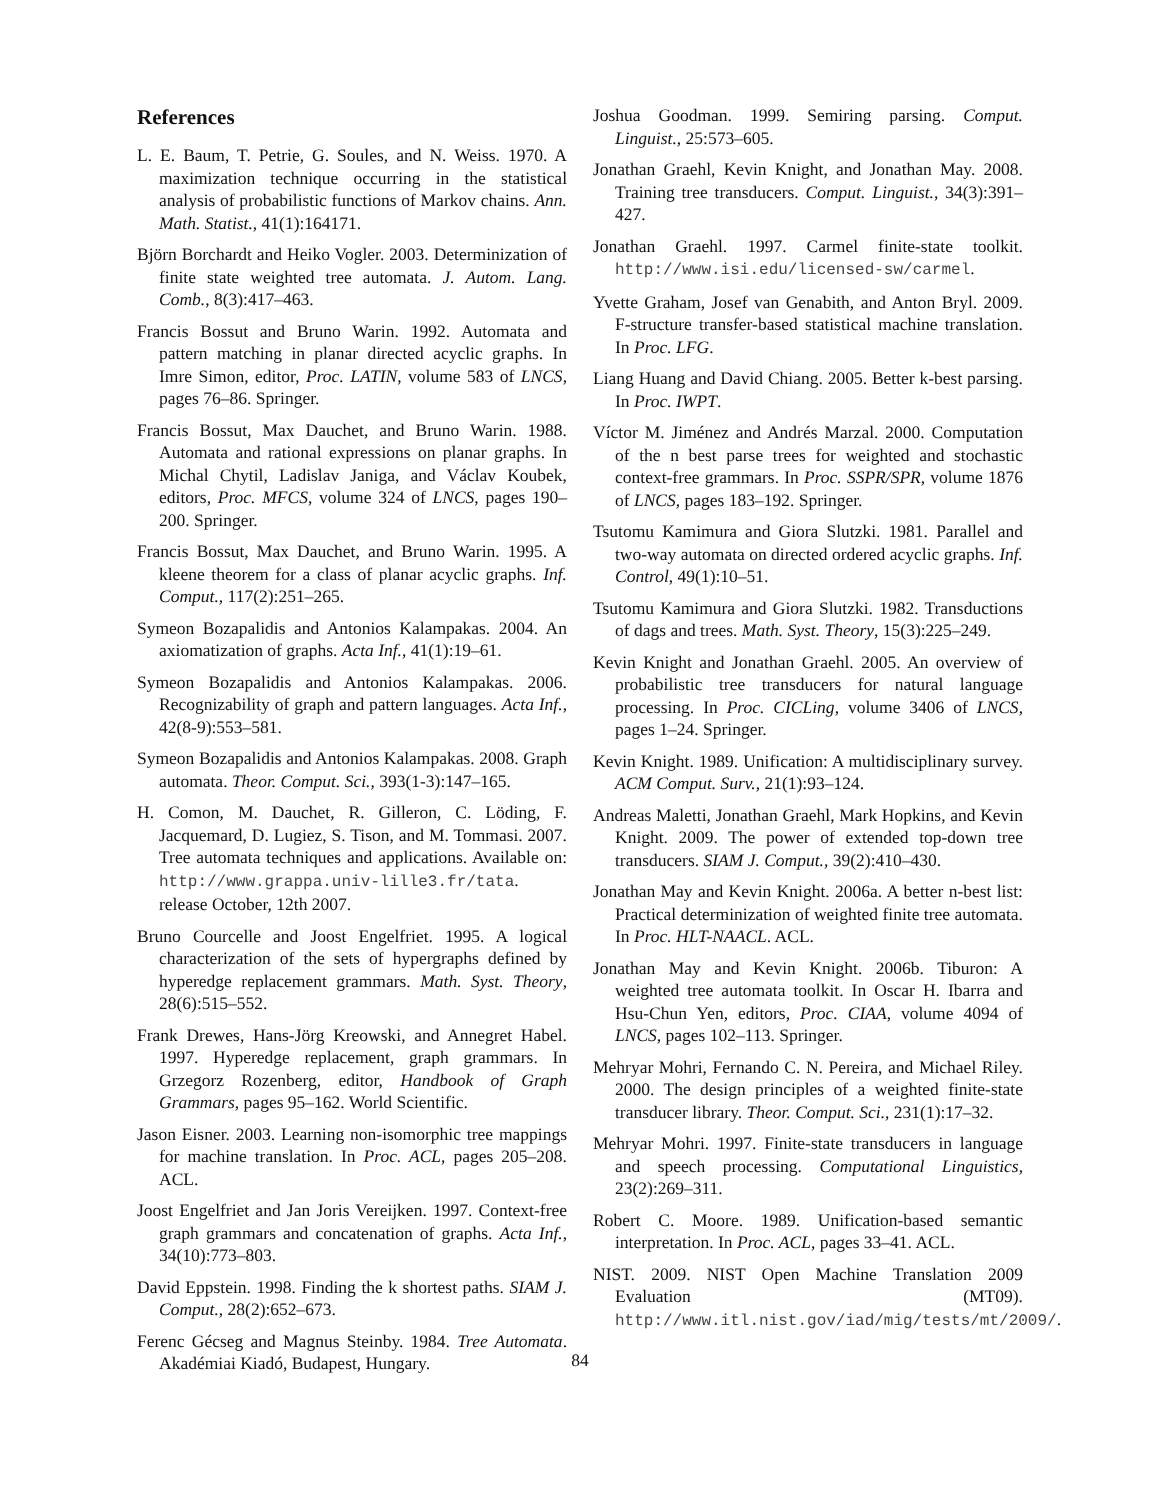References
L. E. Baum, T. Petrie, G. Soules, and N. Weiss. 1970. A maximization technique occurring in the statistical analysis of probabilistic functions of Markov chains. Ann. Math. Statist., 41(1):164171.
Björn Borchardt and Heiko Vogler. 2003. Determinization of finite state weighted tree automata. J. Autom. Lang. Comb., 8(3):417–463.
Francis Bossut and Bruno Warin. 1992. Automata and pattern matching in planar directed acyclic graphs. In Imre Simon, editor, Proc. LATIN, volume 583 of LNCS, pages 76–86. Springer.
Francis Bossut, Max Dauchet, and Bruno Warin. 1988. Automata and rational expressions on planar graphs. In Michal Chytil, Ladislav Janiga, and Václav Koubek, editors, Proc. MFCS, volume 324 of LNCS, pages 190–200. Springer.
Francis Bossut, Max Dauchet, and Bruno Warin. 1995. A kleene theorem for a class of planar acyclic graphs. Inf. Comput., 117(2):251–265.
Symeon Bozapalidis and Antonios Kalampakas. 2004. An axiomatization of graphs. Acta Inf., 41(1):19–61.
Symeon Bozapalidis and Antonios Kalampakas. 2006. Recognizability of graph and pattern languages. Acta Inf., 42(8-9):553–581.
Symeon Bozapalidis and Antonios Kalampakas. 2008. Graph automata. Theor. Comput. Sci., 393(1-3):147–165.
H. Comon, M. Dauchet, R. Gilleron, C. Löding, F. Jacquemard, D. Lugiez, S. Tison, and M. Tommasi. 2007. Tree automata techniques and applications. Available on: http://www.grappa.univ-lille3.fr/tata. release October, 12th 2007.
Bruno Courcelle and Joost Engelfriet. 1995. A logical characterization of the sets of hypergraphs defined by hyperedge replacement grammars. Math. Syst. Theory, 28(6):515–552.
Frank Drewes, Hans-Jörg Kreowski, and Annegret Habel. 1997. Hyperedge replacement, graph grammars. In Grzegorz Rozenberg, editor, Handbook of Graph Grammars, pages 95–162. World Scientific.
Jason Eisner. 2003. Learning non-isomorphic tree mappings for machine translation. In Proc. ACL, pages 205–208. ACL.
Joost Engelfriet and Jan Joris Vereijken. 1997. Context-free graph grammars and concatenation of graphs. Acta Inf., 34(10):773–803.
David Eppstein. 1998. Finding the k shortest paths. SIAM J. Comput., 28(2):652–673.
Ferenc Gécseg and Magnus Steinby. 1984. Tree Automata. Akadémiai Kiadó, Budapest, Hungary.
Joshua Goodman. 1999. Semiring parsing. Comput. Linguist., 25:573–605.
Jonathan Graehl, Kevin Knight, and Jonathan May. 2008. Training tree transducers. Comput. Linguist., 34(3):391–427.
Jonathan Graehl. 1997. Carmel finite-state toolkit. http://www.isi.edu/licensed-sw/carmel.
Yvette Graham, Josef van Genabith, and Anton Bryl. 2009. F-structure transfer-based statistical machine translation. In Proc. LFG.
Liang Huang and David Chiang. 2005. Better k-best parsing. In Proc. IWPT.
Víctor M. Jiménez and Andrés Marzal. 2000. Computation of the n best parse trees for weighted and stochastic context-free grammars. In Proc. SSPR/SPR, volume 1876 of LNCS, pages 183–192. Springer.
Tsutomu Kamimura and Giora Slutzki. 1981. Parallel and two-way automata on directed ordered acyclic graphs. Inf. Control, 49(1):10–51.
Tsutomu Kamimura and Giora Slutzki. 1982. Transductions of dags and trees. Math. Syst. Theory, 15(3):225–249.
Kevin Knight and Jonathan Graehl. 2005. An overview of probabilistic tree transducers for natural language processing. In Proc. CICLing, volume 3406 of LNCS, pages 1–24. Springer.
Kevin Knight. 1989. Unification: A multidisciplinary survey. ACM Comput. Surv., 21(1):93–124.
Andreas Maletti, Jonathan Graehl, Mark Hopkins, and Kevin Knight. 2009. The power of extended top-down tree transducers. SIAM J. Comput., 39(2):410–430.
Jonathan May and Kevin Knight. 2006a. A better n-best list: Practical determinization of weighted finite tree automata. In Proc. HLT-NAACL. ACL.
Jonathan May and Kevin Knight. 2006b. Tiburon: A weighted tree automata toolkit. In Oscar H. Ibarra and Hsu-Chun Yen, editors, Proc. CIAA, volume 4094 of LNCS, pages 102–113. Springer.
Mehryar Mohri, Fernando C. N. Pereira, and Michael Riley. 2000. The design principles of a weighted finite-state transducer library. Theor. Comput. Sci., 231(1):17–32.
Mehryar Mohri. 1997. Finite-state transducers in language and speech processing. Computational Linguistics, 23(2):269–311.
Robert C. Moore. 1989. Unification-based semantic interpretation. In Proc. ACL, pages 33–41. ACL.
NIST. 2009. NIST Open Machine Translation 2009 Evaluation (MT09). http://www.itl.nist.gov/iad/mig/tests/mt/2009/.
84